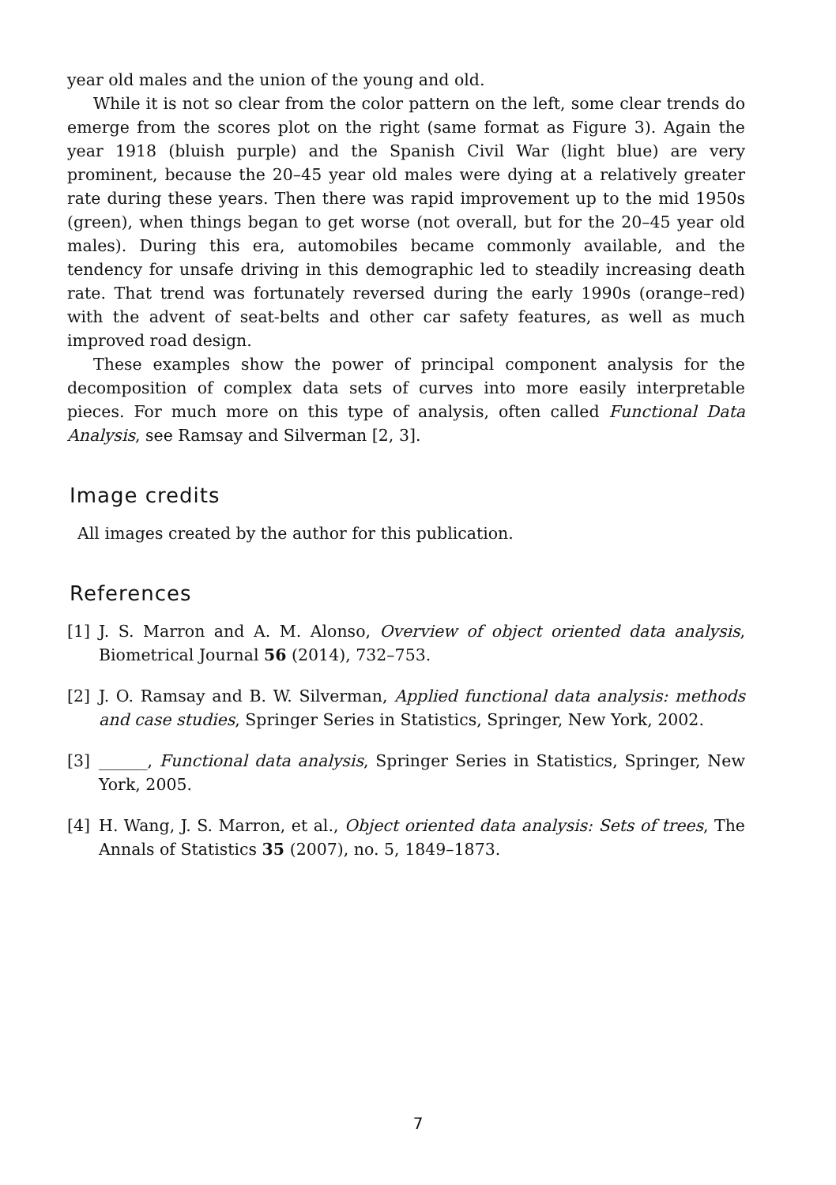year old males and the union of the young and old.
While it is not so clear from the color pattern on the left, some clear trends do emerge from the scores plot on the right (same format as Figure 3). Again the year 1918 (bluish purple) and the Spanish Civil War (light blue) are very prominent, because the 20–45 year old males were dying at a relatively greater rate during these years. Then there was rapid improvement up to the mid 1950s (green), when things began to get worse (not overall, but for the 20–45 year old males). During this era, automobiles became commonly available, and the tendency for unsafe driving in this demographic led to steadily increasing death rate. That trend was fortunately reversed during the early 1990s (orange–red) with the advent of seat-belts and other car safety features, as well as much improved road design.
These examples show the power of principal component analysis for the decomposition of complex data sets of curves into more easily interpretable pieces. For much more on this type of analysis, often called Functional Data Analysis, see Ramsay and Silverman [2, 3].
Image credits
All images created by the author for this publication.
References
[1] J. S. Marron and A. M. Alonso, Overview of object oriented data analysis, Biometrical Journal 56 (2014), 732–753.
[2] J. O. Ramsay and B. W. Silverman, Applied functional data analysis: methods and case studies, Springer Series in Statistics, Springer, New York, 2002.
[3] ______, Functional data analysis, Springer Series in Statistics, Springer, New York, 2005.
[4] H. Wang, J. S. Marron, et al., Object oriented data analysis: Sets of trees, The Annals of Statistics 35 (2007), no. 5, 1849–1873.
7